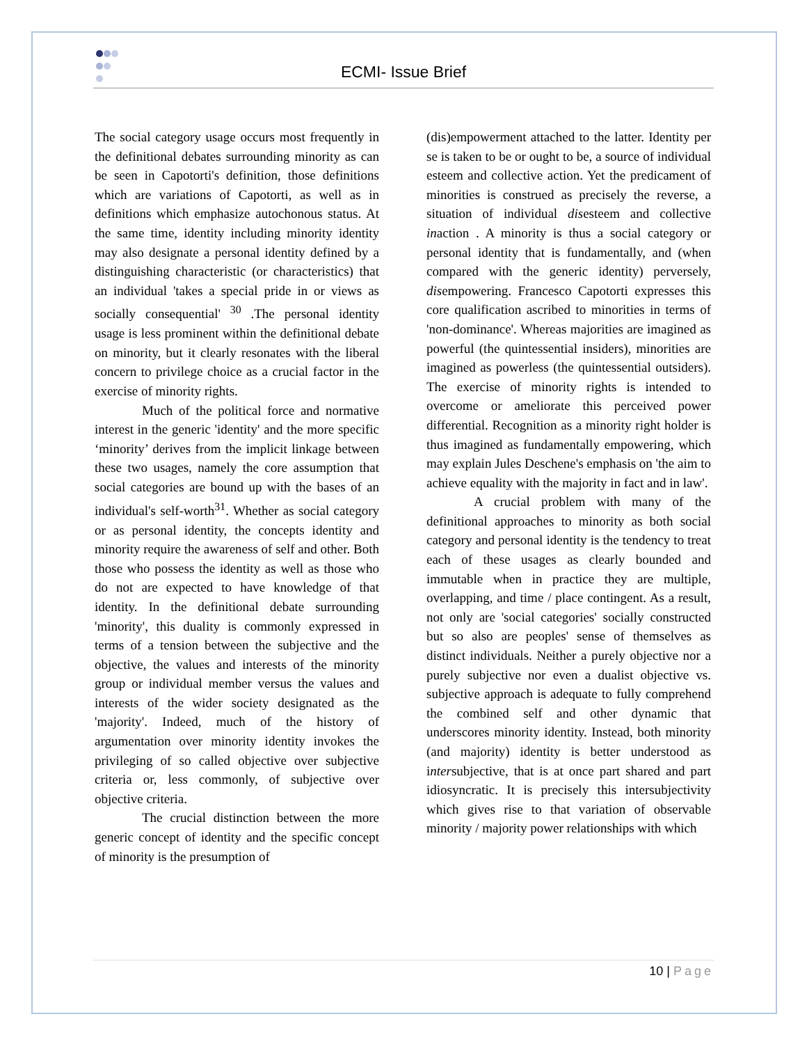ECMI- Issue Brief
The social category usage occurs most frequently in the definitional debates surrounding minority as can be seen in Capotorti's definition, those definitions which are variations of Capotorti, as well as in definitions which emphasize autochonous status. At the same time, identity including minority identity may also designate a personal identity defined by a distinguishing characteristic (or characteristics) that an individual 'takes a special pride in or views as socially consequential' <sup>30</sup> .The personal identity usage is less prominent within the definitional debate on minority, but it clearly resonates with the liberal concern to privilege choice as a crucial factor in the exercise of minority rights.
Much of the political force and normative interest in the generic 'identity' and the more specific ‘minority’ derives from the implicit linkage between these two usages, namely the core assumption that social categories are bound up with the bases of an individual's self-worth<sup>31</sup>. Whether as social category or as personal identity, the concepts identity and minority require the awareness of self and other. Both those who possess the identity as well as those who do not are expected to have knowledge of that identity. In the definitional debate surrounding 'minority', this duality is commonly expressed in terms of a tension between the subjective and the objective, the values and interests of the minority group or individual member versus the values and interests of the wider society designated as the 'majority'. Indeed, much of the history of argumentation over minority identity invokes the privileging of so called objective over subjective criteria or, less commonly, of subjective over objective criteria.
The crucial distinction between the more generic concept of identity and the specific concept of minority is the presumption of
(dis)empowerment attached to the latter. Identity per se is taken to be or ought to be, a source of individual esteem and collective action. Yet the predicament of minorities is construed as precisely the reverse, a situation of individual disesteem and collective inaction . A minority is thus a social category or personal identity that is fundamentally, and (when compared with the generic identity) perversely, disempowering. Francesco Capotorti expresses this core qualification ascribed to minorities in terms of 'non-dominance'. Whereas majorities are imagined as powerful (the quintessential insiders), minorities are imagined as powerless (the quintessential outsiders). The exercise of minority rights is intended to overcome or ameliorate this perceived power differential. Recognition as a minority right holder is thus imagined as fundamentally empowering, which may explain Jules Deschene's emphasis on 'the aim to achieve equality with the majority in fact and in law'.
A crucial problem with many of the definitional approaches to minority as both social category and personal identity is the tendency to treat each of these usages as clearly bounded and immutable when in practice they are multiple, overlapping, and time / place contingent. As a result, not only are 'social categories' socially constructed but so also are peoples' sense of themselves as distinct individuals. Neither a purely objective nor a purely subjective nor even a dualist objective vs. subjective approach is adequate to fully comprehend the combined self and other dynamic that underscores minority identity. Instead, both minority (and majority) identity is better understood as intersubjective, that is at once part shared and part idiosyncratic. It is precisely this intersubjectivity which gives rise to that variation of observable minority / majority power relationships with which
10 | Page